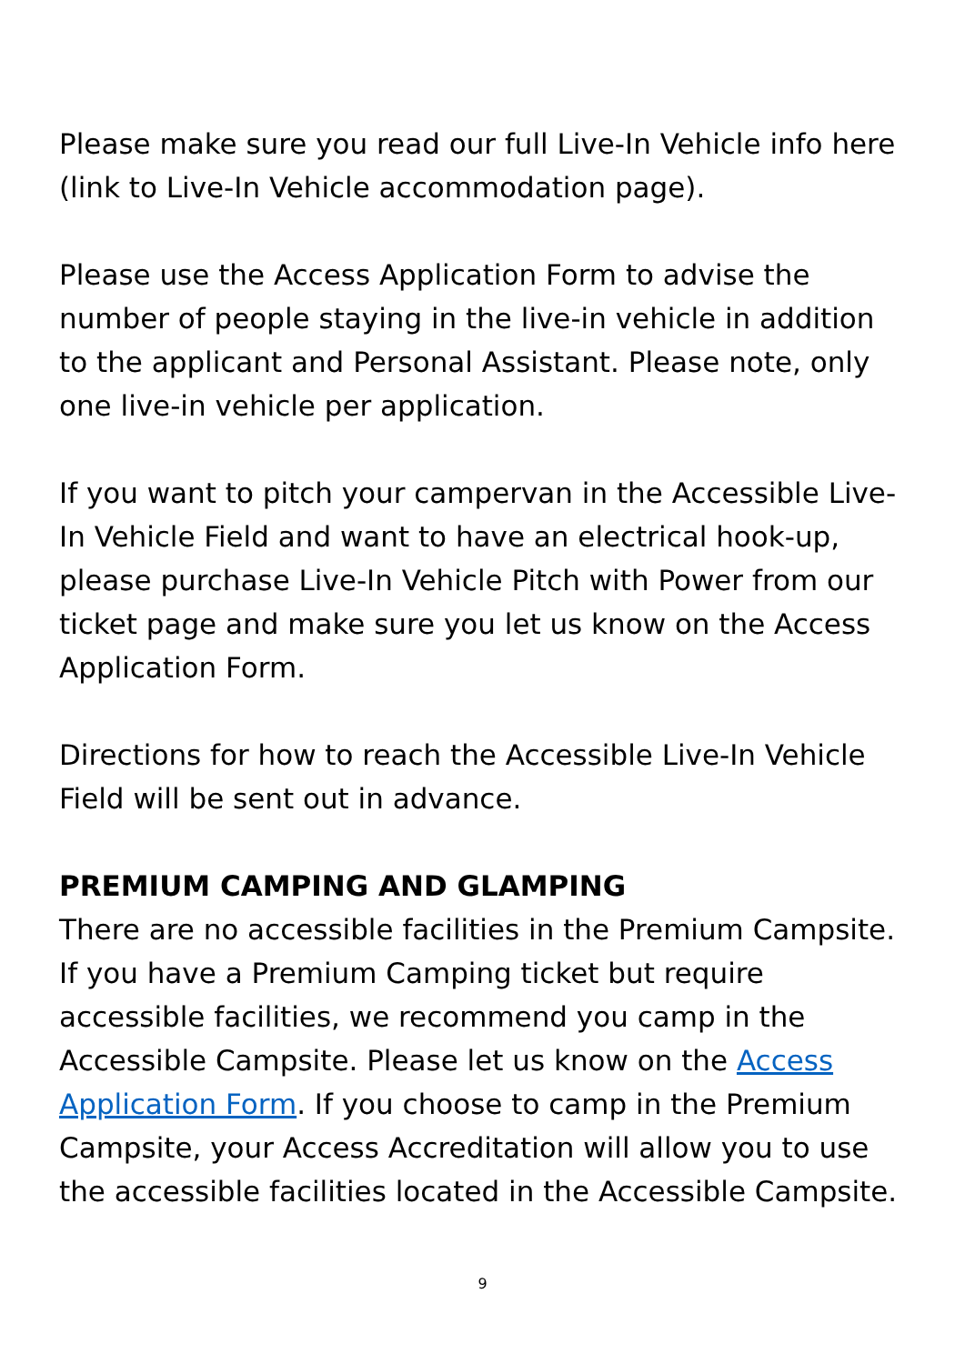Please make sure you read our full Live-In Vehicle info here (link to Live-In Vehicle accommodation page).
Please use the Access Application Form to advise the number of people staying in the live-in vehicle in addition to the applicant and Personal Assistant. Please note, only one live-in vehicle per application.
If you want to pitch your campervan in the Accessible Live-In Vehicle Field and want to have an electrical hook-up, please purchase Live-In Vehicle Pitch with Power from our ticket page and make sure you let us know on the Access Application Form.
Directions for how to reach the Accessible Live-In Vehicle Field will be sent out in advance.
PREMIUM CAMPING AND GLAMPING
There are no accessible facilities in the Premium Campsite. If you have a Premium Camping ticket but require accessible facilities, we recommend you camp in the Accessible Campsite. Please let us know on the Access Application Form. If you choose to camp in the Premium Campsite, your Access Accreditation will allow you to use the accessible facilities located in the Accessible Campsite.
9